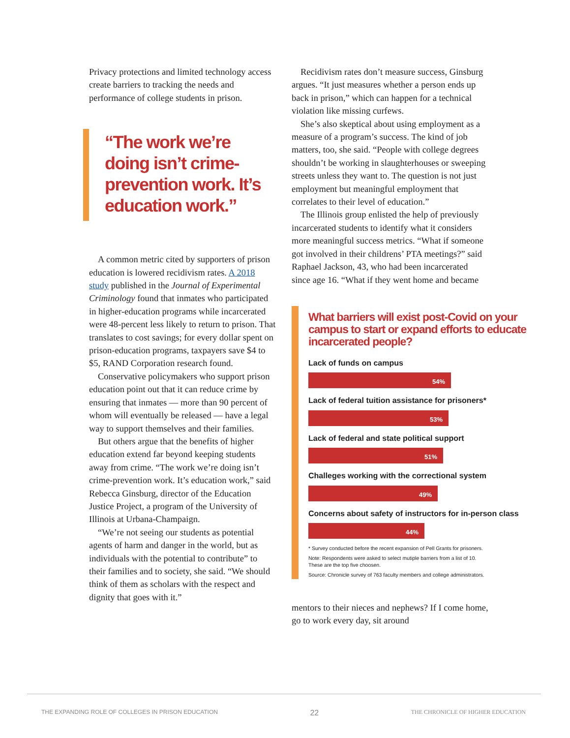Privacy protections and limited technology access create barriers to tracking the needs and performance of college students in prison.
“The work we’re doing isn’t crime-prevention work. It’s education work.”
A common metric cited by supporters of prison education is lowered recidivism rates. A 2018 study published in the Journal of Experimental Criminology found that inmates who participated in higher-education programs while incarcerated were 48-percent less likely to return to prison. That translates to cost savings; for every dollar spent on prison-education programs, taxpayers save $4 to $5, RAND Corporation research found.
Conservative policymakers who support prison education point out that it can reduce crime by ensuring that inmates — more than 90 percent of whom will eventually be released — have a legal way to support themselves and their families.
But others argue that the benefits of higher education extend far beyond keeping students away from crime. “The work we’re doing isn’t crime-prevention work. It’s education work,” said Rebecca Ginsburg, director of the Education Justice Project, a program of the University of Illinois at Urbana-Champaign.
“We’re not seeing our students as potential agents of harm and danger in the world, but as individuals with the potential to contribute” to their families and to society, she said. “We should think of them as scholars with the respect and dignity that goes with it.”
Recidivism rates don’t measure success, Ginsburg argues. “It just measures whether a person ends up back in prison,” which can happen for a technical violation like missing curfews.
She’s also skeptical about using employment as a measure of a program’s success. The kind of job matters, too, she said. “People with college degrees shouldn’t be working in slaughterhouses or sweeping streets unless they want to. The question is not just employment but meaningful employment that correlates to their level of education.”
The Illinois group enlisted the help of previously incarcerated students to identify what it considers more meaningful success metrics. “What if someone got involved in their childrens’ PTA meetings?” said Raphael Jackson, 43, who had been incarcerated since age 16. “What if they went home and became
What barriers will exist post-Covid on your campus to start or expand efforts to educate incarcerated people?
Lack of funds on campus
54%
Lack of federal tuition assistance for prisoners*
53%
Lack of federal and state political support
51%
Challeges working with the correctional system
49%
Concerns about safety of instructors for in-person class
44%
* Survey conducted before the recent expansion of Pell Grants for prisoners.
Note: Respondents were asked to select mutiple barriers from a list of 10.
These are the top five choosen.
Source: Chronicle survey of 763 faculty members and college administrators.
mentors to their nieces and nephews? If I come home, go to work every day, sit around
THE EXPANDING ROLE OF COLLEGES IN PRISON EDUCATION 22 THE CHRONICLE OF HIGHER EDUCATION